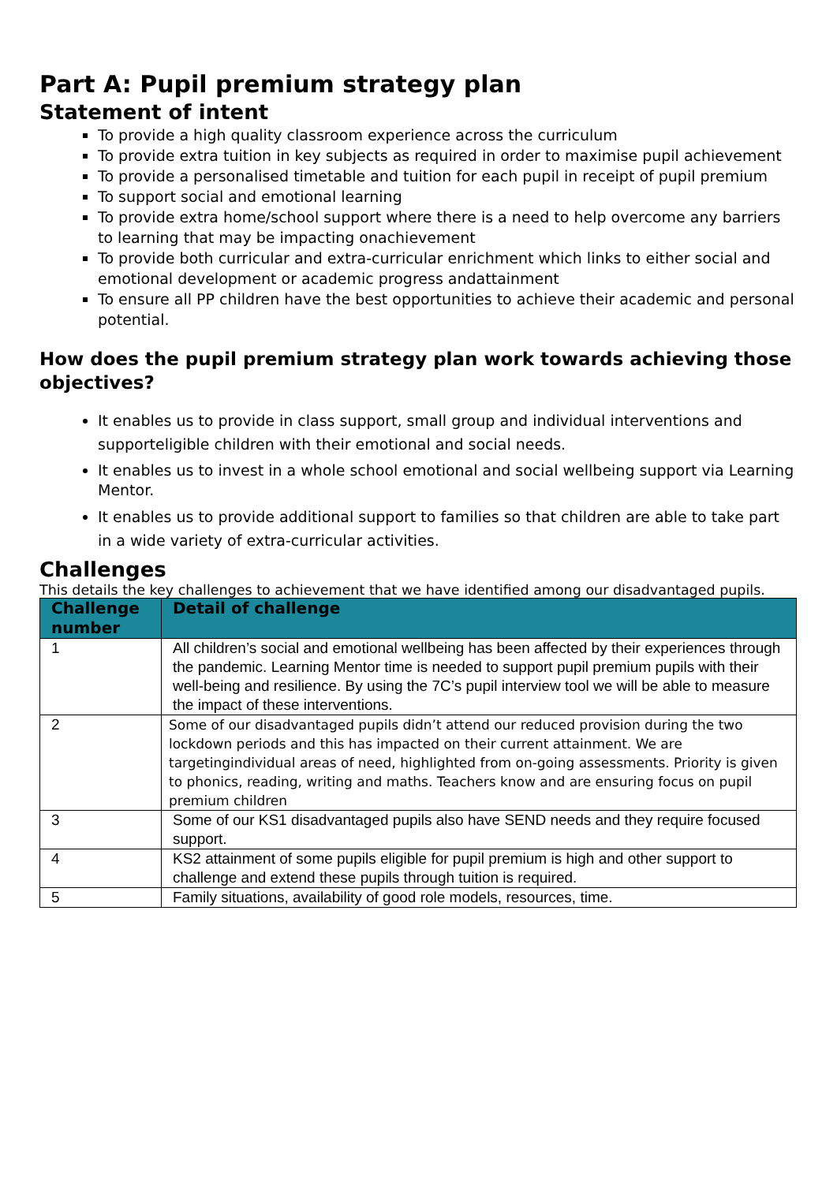Part A: Pupil premium strategy plan
Statement of intent
To provide a high quality classroom experience across the curriculum
To provide extra tuition in key subjects as required in order to maximise pupil achievement
To provide a personalised timetable and tuition for each pupil in receipt of pupil premium
To support social and emotional learning
To provide extra home/school support where there is a need to help overcome any barriers to learning that may be impacting onachievement
To provide both curricular and extra-curricular enrichment which links to either social and emotional development or academic progress andattainment
To ensure all PP children have the best opportunities to achieve their academic and personal potential.
How does the pupil premium strategy plan work towards achieving those objectives?
It enables us to provide in class support, small group and individual interventions and supporteligible children with their emotional and social needs.
It enables us to invest in a whole school emotional and social wellbeing support via Learning Mentor.
It enables us to provide additional support to families so that children are able to take part in a wide variety of extra-curricular activities.
Challenges
This details the key challenges to achievement that we have identified among our disadvantaged pupils.
| Challenge number | Detail of challenge |
| --- | --- |
| 1 | All children’s social and emotional wellbeing has been affected by their experiences through the pandemic. Learning Mentor time is needed to support pupil premium pupils with their well-being and resilience. By using the 7C’s pupil interview tool we will be able to measure the impact of these interventions. |
| 2 | Some of our disadvantaged pupils didn’t attend our reduced provision during the two lockdown periods and this has impacted on their current attainment. We are targetingindividual areas of need, highlighted from on-going assessments. Priority is given to phonics, reading, writing and maths. Teachers know and are ensuring focus on pupil premium children |
| 3 | Some of our KS1 disadvantaged pupils also have SEND needs and they require focused support. |
| 4 | KS2 attainment of some pupils eligible for pupil premium is high and other support to challenge and extend these pupils through tuition is required. |
| 5 | Family situations, availability of good role models, resources, time. |